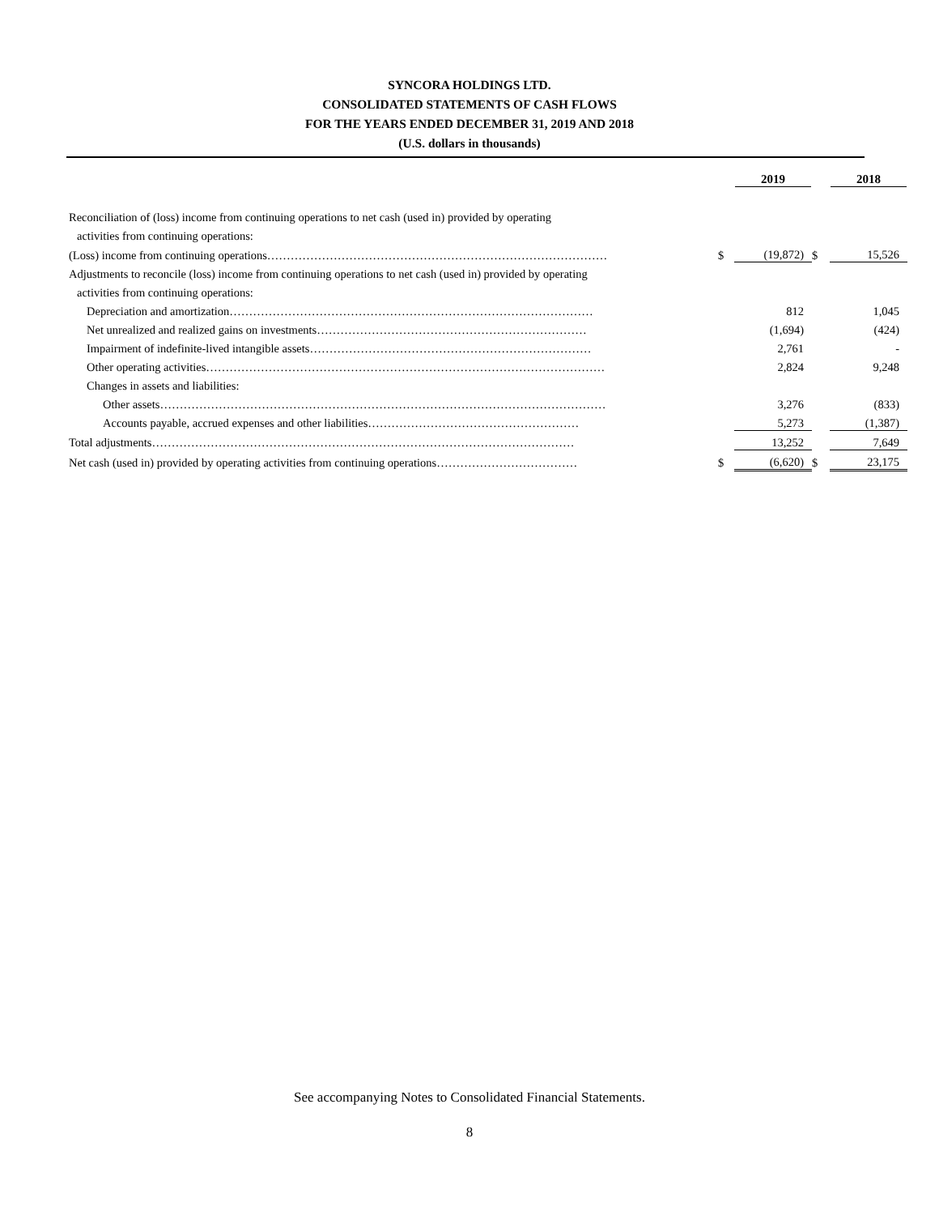SYNCORA HOLDINGS LTD.
CONSOLIDATED STATEMENTS OF CASH FLOWS
FOR THE YEARS ENDED DECEMBER 31, 2019 AND 2018
(U.S. dollars in thousands)
| | | 2019 | | 2018 |
| Reconciliation of (loss) income from continuing operations to net cash (used in) provided by operating | | | | |
| activities from continuing operations: | | | | |
| (Loss) income from continuing operations…………………………………………………………………………… | $ | (19,872) | $ | 15,526 |
| Adjustments to reconcile (loss) income from continuing operations to net cash (used in) provided by operating | | | | |
| activities from continuing operations: | | | | |
| Depreciation and amortization………………………………………………………………………………… | | 812 | | 1,045 |
| Net unrealized and realized gains on investments…………………………………………………………… | | (1,694) | | (424) |
| Impairment of indefinite-lived intangible assets……………………………………………………………… | | 2,761 | | - |
| Other operating activities………………………………………………………………………………………… | | 2,824 | | 9,248 |
| Changes in assets and liabilities: | | | | |
| Other assets…………………………………………………………………………………………………… | | 3,276 | | (833) |
| Accounts payable, accrued expenses and other liabilities……………………………………………… | | 5,273 | | (1,387) |
| Total adjustments……………………………………………………………………………………………… | | 13,252 | | 7,649 |
| Net cash (used in) provided by operating activities from continuing operations……………………………… | $ | (6,620) | $ | 23,175 |
See accompanying Notes to Consolidated Financial Statements.
8